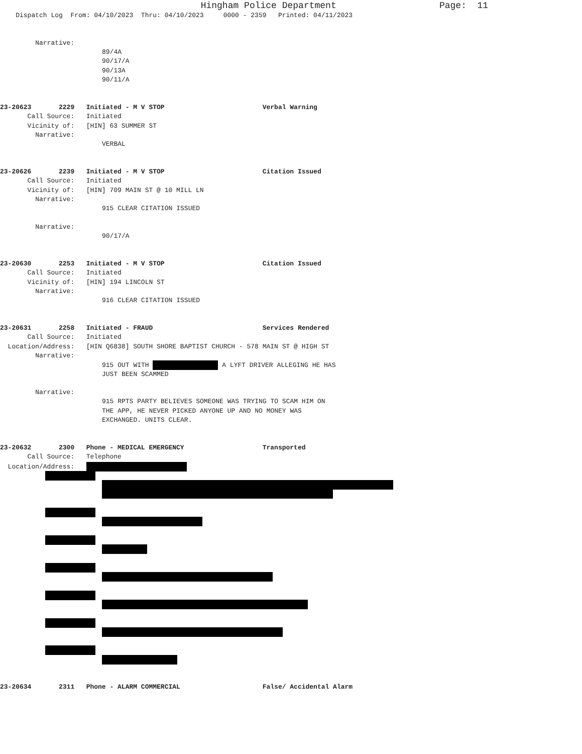Hingham Police Department Page: 11
Dispatch Log From: 04/10/2023 Thru: 04/10/2023 0000 - 2359 Printed: 04/11/2023
Narrative:
89/4A
90/17/A
90/13A
90/11/A
23-20623 2229 Initiated - M V STOP Verbal Warning
Call Source: Initiated
Vicinity of: [HIN] 63 SUMMER ST
Narrative:
VERBAL
23-20626 2239 Initiated - M V STOP Citation Issued
Call Source: Initiated
Vicinity of: [HIN] 709 MAIN ST @ 10 MILL LN
Narrative:
915 CLEAR CITATION ISSUED
Narrative:
90/17/A
23-20630 2253 Initiated - M V STOP Citation Issued
Call Source: Initiated
Vicinity of: [HIN] 194 LINCOLN ST
Narrative:
916 CLEAR CITATION ISSUED
23-20631 2258 Initiated - FRAUD Services Rendered
Call Source: Initiated
Location/Address: [HIN Q6838] SOUTH SHORE BAPTIST CHURCH - 578 MAIN ST @ HIGH ST
Narrative:
915 OUT WITH A LYFT DRIVER ALLEGING HE HAS
JUST BEEN SCAMMED
Narrative:
915 RPTS PARTY BELIEVES SOMEONE WAS TRYING TO SCAM HIM ON
THE APP, HE NEVER PICKED ANYONE UP AND NO MONEY WAS
EXCHANGED. UNITS CLEAR.
23-20632 2300 Phone - MEDICAL EMERGENCY Transported
Call Source: Telephone
Location/Address:
23-20634 2311 Phone - ALARM COMMERCIAL False/ Accidental Alarm